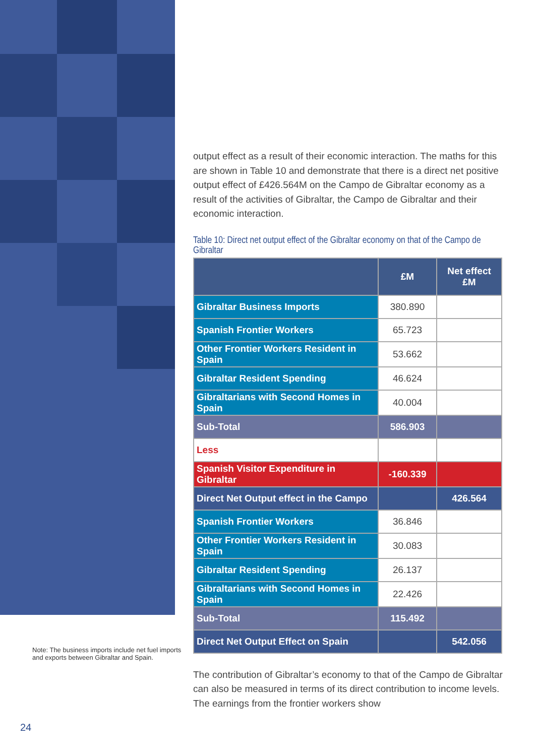Note: The business imports include net fuel imports and exports between Gibraltar and Spain.
24
output effect as a result of their economic interaction. The maths for this are shown in Table 10 and demonstrate that there is a direct net positive output effect of £426.564M on the Campo de Gibraltar economy as a result of the activities of Gibraltar, the Campo de Gibraltar and their economic interaction.
Table 10: Direct net output effect of the Gibraltar economy on that of the Campo de Gibraltar
| | £M | Net effect £M |
| --- | --- | --- |
| Gibraltar Business Imports | 380.890 | |
| Spanish Frontier Workers | 65.723 | |
| Other Frontier Workers Resident in Spain | 53.662 | |
| Gibraltar Resident Spending | 46.624 | |
| Gibraltarians with Second Homes in Spain | 40.004 | |
| Sub-Total | 586.903 | |
| Less | | |
| Spanish Visitor Expenditure in Gibraltar | -160.339 | |
| Direct Net Output effect in the Campo | | 426.564 |
| Spanish Frontier Workers | 36.846 | |
| Other Frontier Workers Resident in Spain | 30.083 | |
| Gibraltar Resident Spending | 26.137 | |
| Gibraltarians with Second Homes in Spain | 22.426 | |
| Sub-Total | 115.492 | |
| Direct Net Output Effect on Spain | | 542.056 |
The contribution of Gibraltar’s economy to that of the Campo de Gibraltar can also be measured in terms of its direct contribution to income levels. The earnings from the frontier workers show